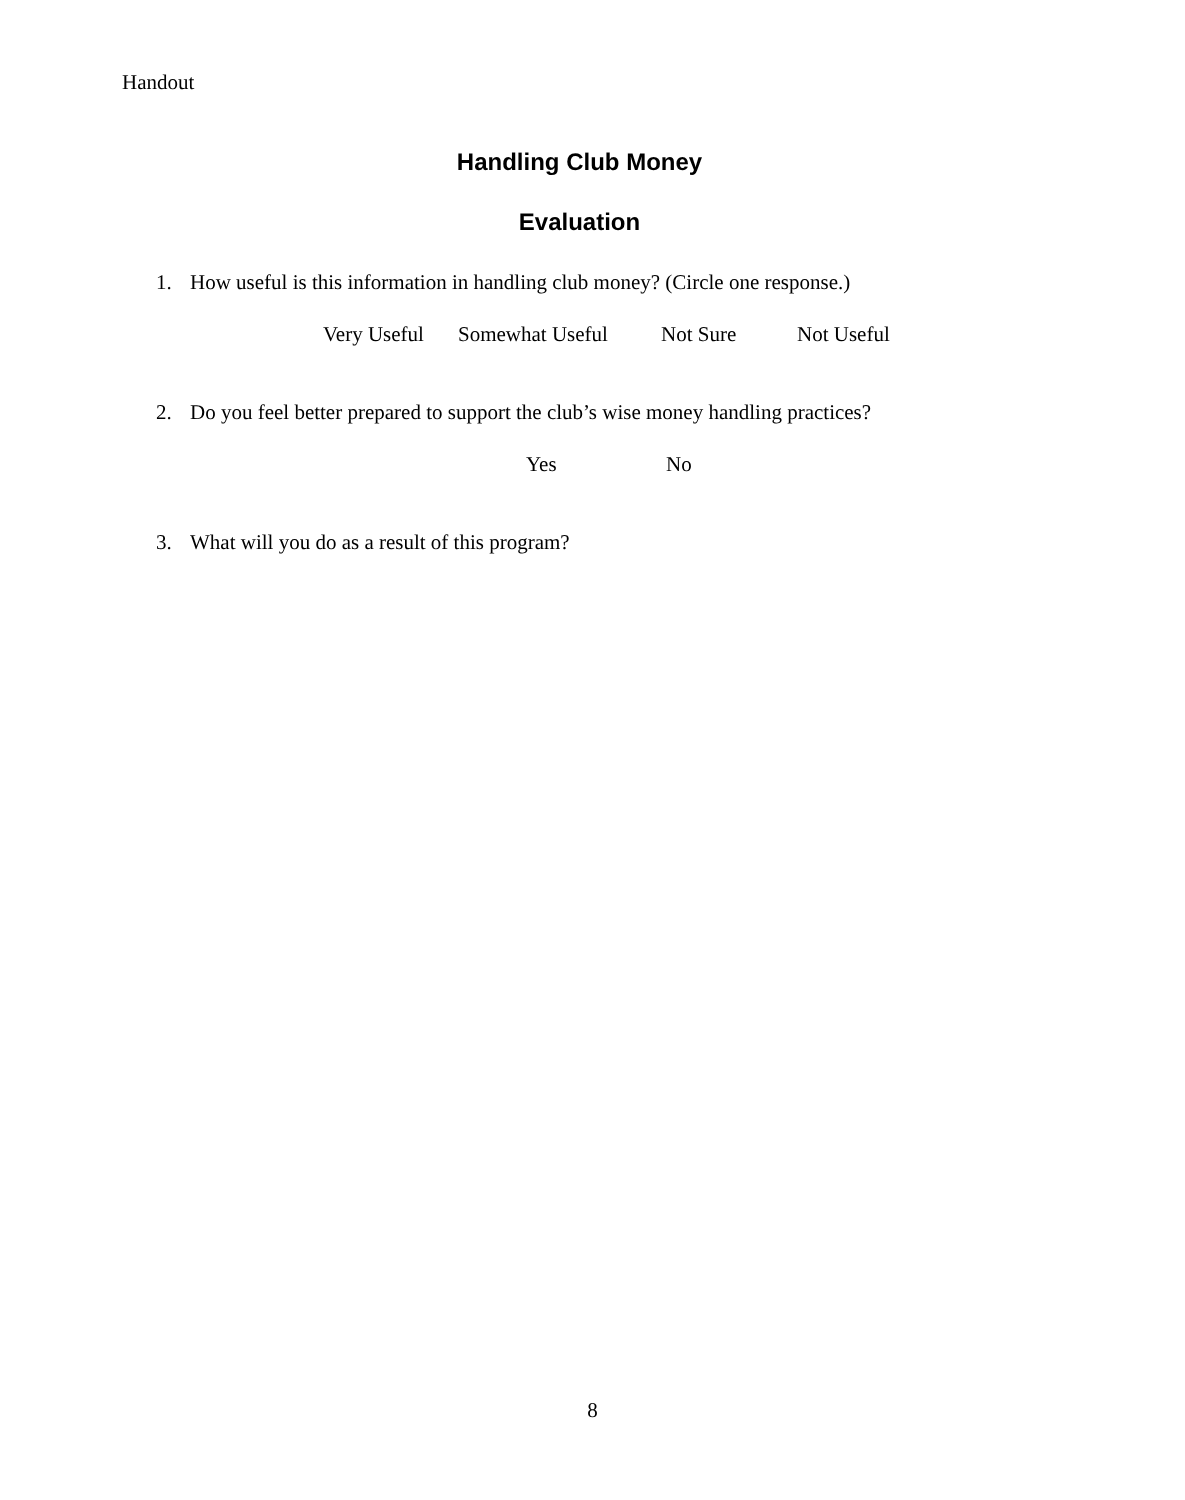Handout
Handling Club Money
Evaluation
1. How useful is this information in handling club money? (Circle one response.)
Very Useful Somewhat Useful Not Sure Not Useful
2. Do you feel better prepared to support the club’s wise money handling practices?
Yes No
3. What will you do as a result of this program?
8